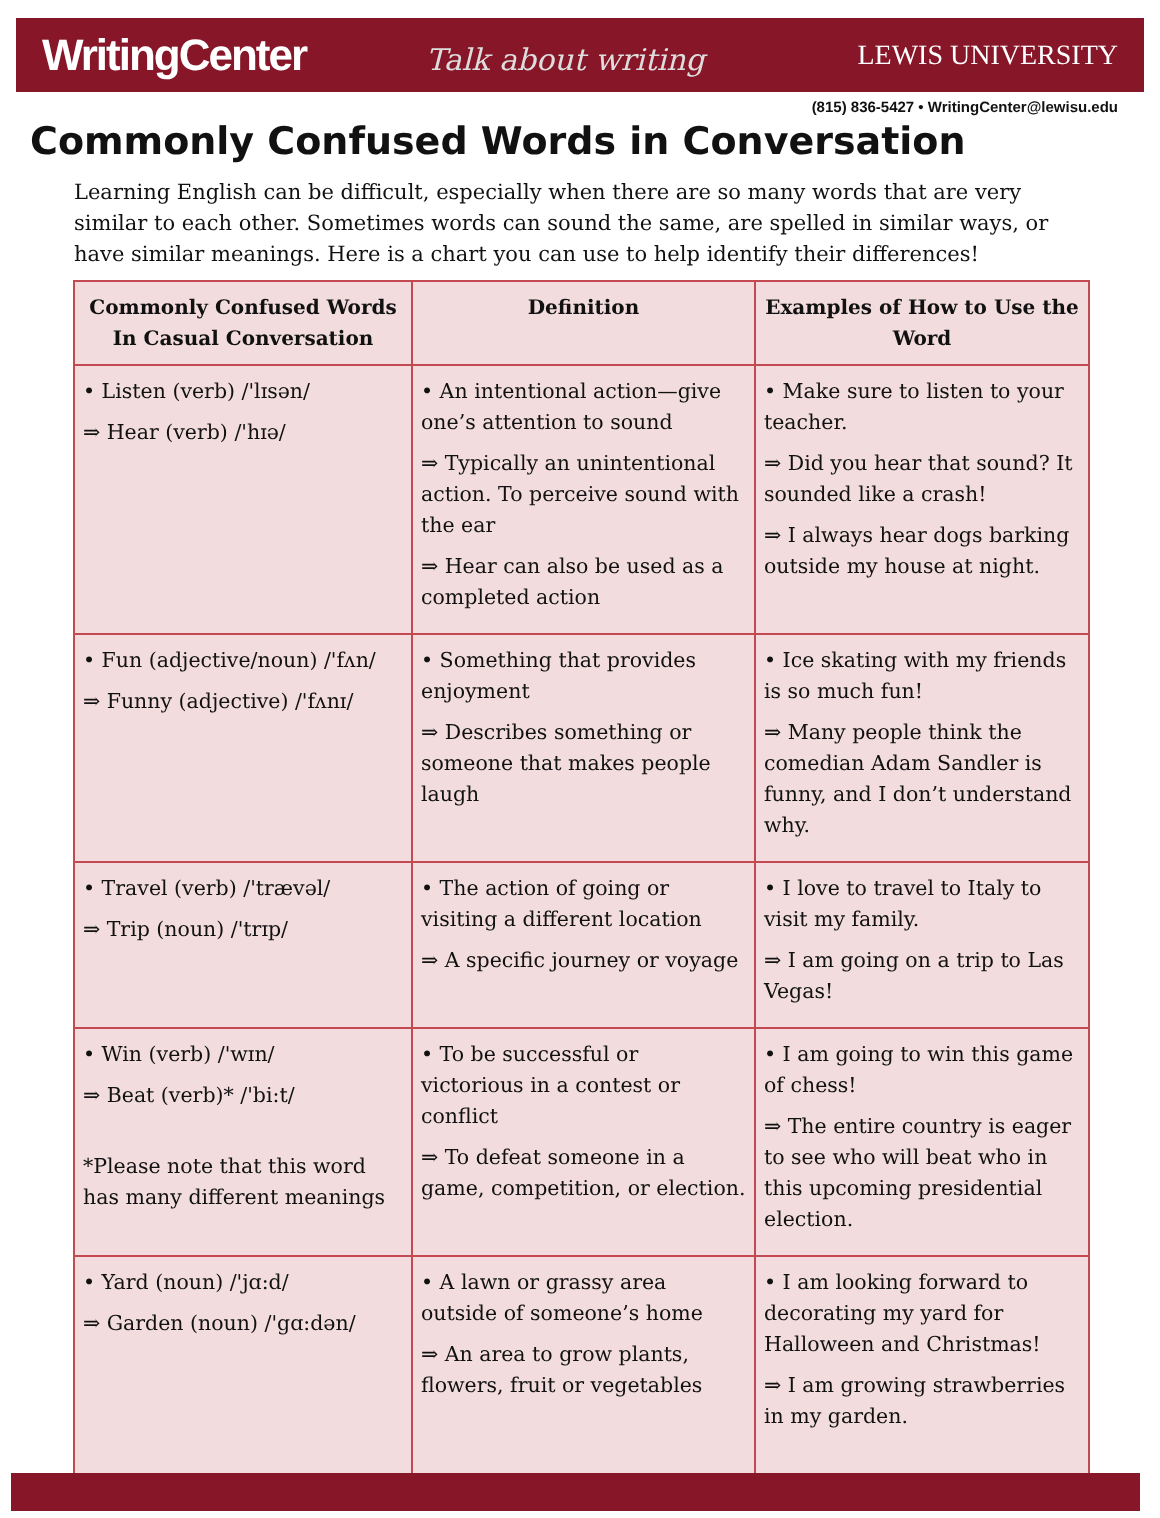WritingCenter Talk about writing LEWIS UNIVERSITY
(815) 836-5427 • WritingCenter@lewisu.edu
Commonly Confused Words in Conversation
Learning English can be difficult, especially when there are so many words that are very similar to each other. Sometimes words can sound the same, are spelled in similar ways, or have similar meanings. Here is a chart you can use to help identify their differences!
| Commonly Confused Words In Casual Conversation | Definition | Examples of How to Use the Word |
| --- | --- | --- |
| • Listen (verb) /'lɪsən/ ⇒ Hear (verb) /'hɪə/ | • An intentional action—give one’s attention to sound ⇒ Typically an unintentional action. To perceive sound with the ear ⇒ Hear can also be used as a completed action | • Make sure to listen to your teacher. ⇒ Did you hear that sound? It sounded like a crash! ⇒ I always hear dogs barking outside my house at night. |
| • Fun (adjective/noun) /'fʌn/ ⇒ Funny (adjective) /'fʌnɪ/ | • Something that provides enjoyment ⇒ Describes something or someone that makes people laugh | • Ice skating with my friends is so much fun! ⇒ Many people think the comedian Adam Sandler is funny, and I don’t understand why. |
| • Travel (verb) /'trævəl/ ⇒ Trip (noun) /'trɪp/ | • The action of going or visiting a different location ⇒ A specific journey or voyage | • I love to travel to Italy to visit my family. ⇒ I am going on a trip to Las Vegas! |
| • Win (verb) /'wɪn/ ⇒ Beat (verb)* /'bi:t/ *Please note that this word has many different meanings | • To be successful or victorious in a contest or conflict ⇒ To defeat someone in a game, competition, or election. | • I am going to win this game of chess! ⇒ The entire country is eager to see who will beat who in this upcoming presidential election. |
| • Yard (noun) /'jɑ:d/ ⇒ Garden (noun) /'gɑ:dən/ | • A lawn or grassy area outside of someone’s home ⇒ An area to grow plants, flowers, fruit or vegetables | • I am looking forward to decorating my yard for Halloween and Christmas! ⇒ I am growing strawberries in my garden. |